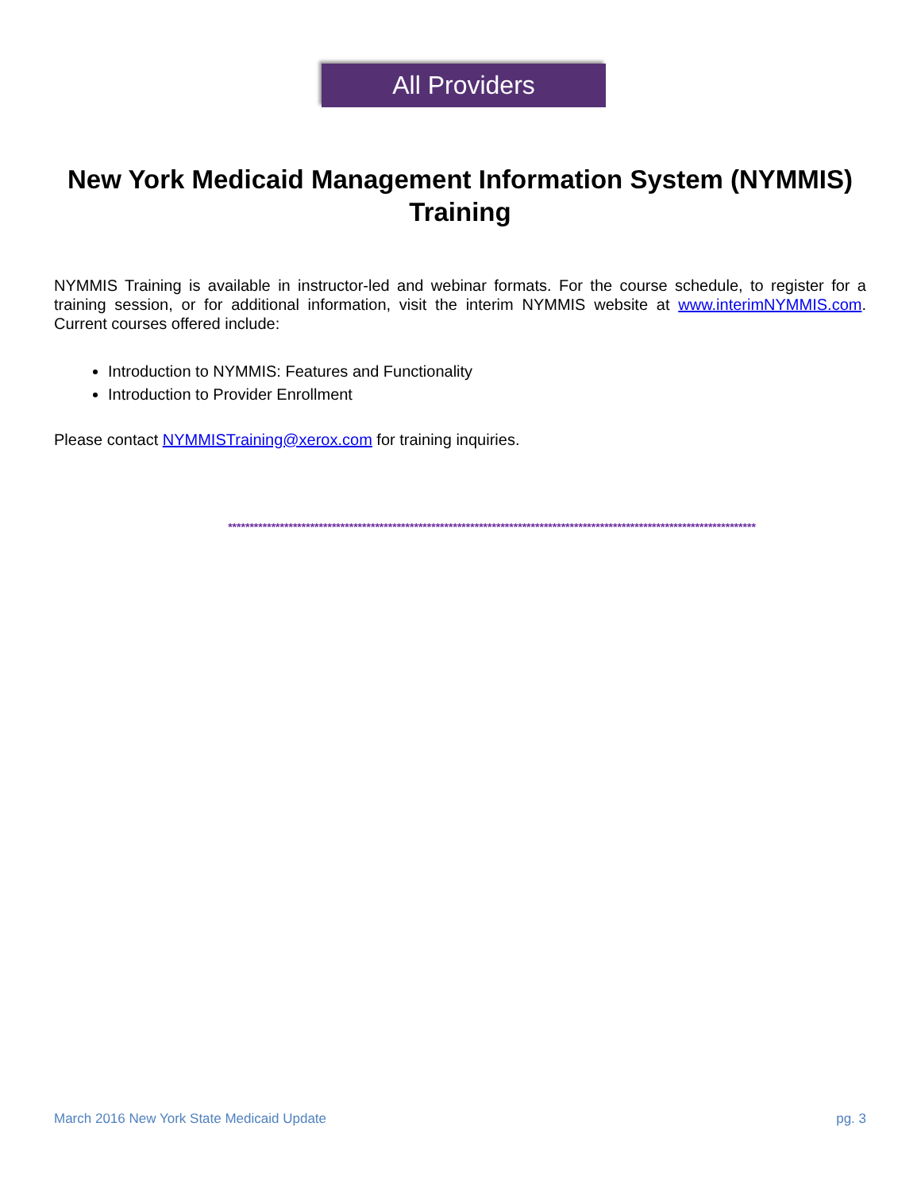All Providers
New York Medicaid Management Information System (NYMMIS) Training
NYMMIS Training is available in instructor-led and webinar formats. For the course schedule, to register for a training session, or for additional information, visit the interim NYMMIS website at www.interimNYMMIS.com. Current courses offered include:
Introduction to NYMMIS: Features and Functionality
Introduction to Provider Enrollment
Please contact NYMMISTraining@xerox.com for training inquiries.
**************************************************************************************************************************
March 2016 New York State Medicaid Update pg. 3